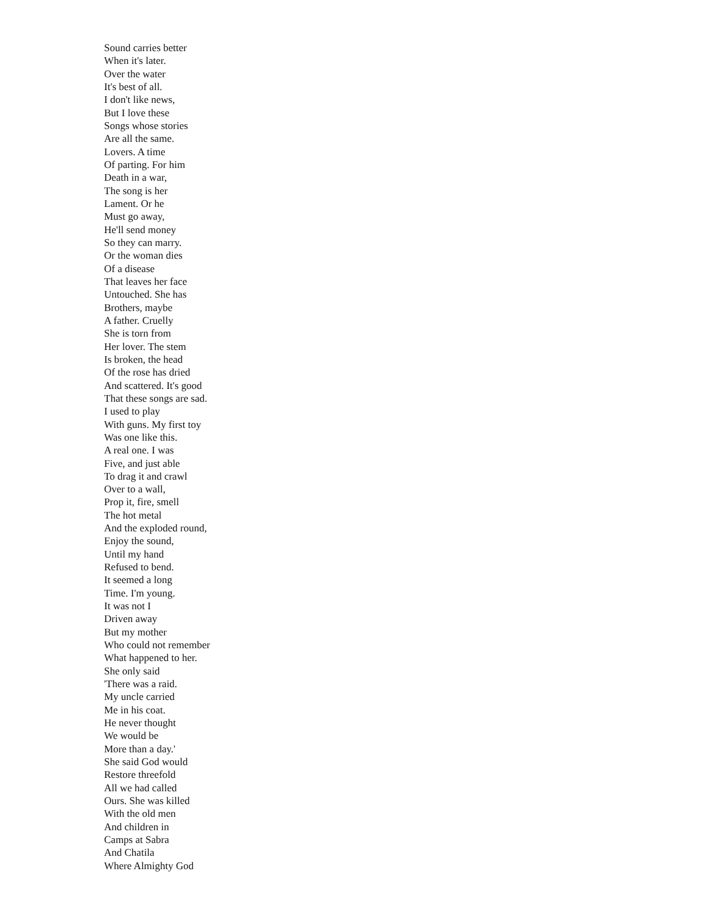Sound carries better
When it's later.
Over the water
It's best of all.
I don't like news,
But I love these
Songs whose stories
Are all the same.
Lovers. A time
Of parting. For him
Death in a war,
The song is her
Lament. Or he
Must go away,
He'll send money
So they can marry.
Or the woman dies
Of a disease
That leaves her face
Untouched. She has
Brothers, maybe
A father. Cruelly
She is torn from
Her lover. The stem
Is broken, the head
Of the rose has dried
And scattered. It's good
That these songs are sad.
I used to play
With guns. My first toy
Was one like this.
A real one. I was
Five, and just able
To drag it and crawl
Over to a wall,
Prop it, fire, smell
The hot metal
And the exploded round,
Enjoy the sound,
Until my hand
Refused to bend.
It seemed a long
Time. I'm young.
It was not I
Driven away
But my mother
Who could not remember
What happened to her.
She only said
'There was a raid.
My uncle carried
Me in his coat.
He never thought
We would be
More than a day.'
She said God would
Restore threefold
All we had called
Ours. She was killed
With the old men
And children in
Camps at Sabra
And Chatila
Where Almighty God